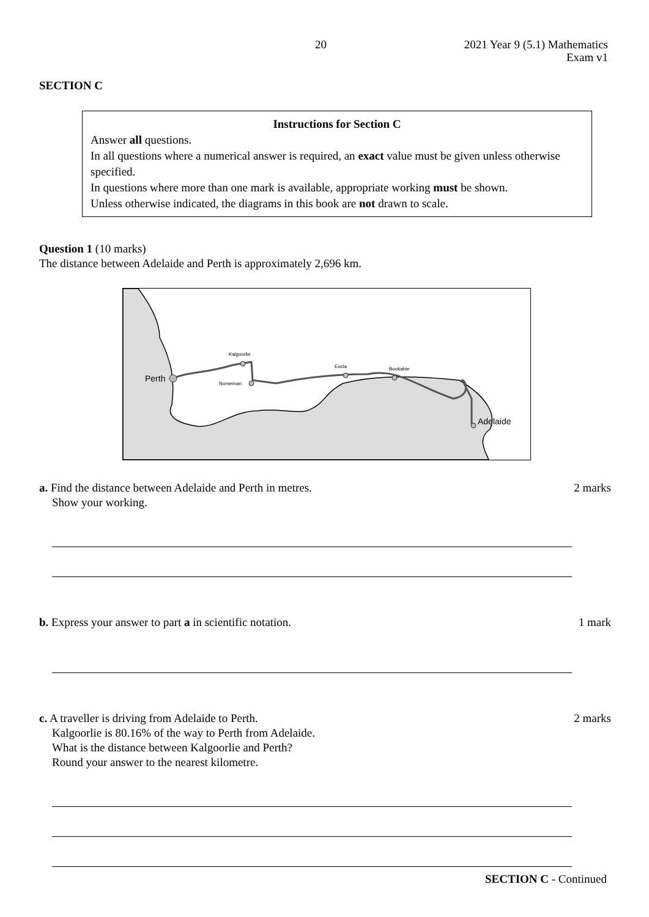20
2021 Year 9 (5.1) Mathematics
Exam v1
SECTION C
Instructions for Section C
Answer all questions.
In all questions where a numerical answer is required, an exact value must be given unless otherwise specified.
In questions where more than one mark is available, appropriate working must be shown.
Unless otherwise indicated, the diagrams in this book are not drawn to scale.
Question 1 (10 marks)
The distance between Adelaide and Perth is approximately 2,696 km.
Perth
Kalgoorlie
Norseman
Eucla
Bookabie
Adelaide
a. Find the distance between Adelaide and Perth in metres.
Show your working.
2 marks
b. Express your answer to part a in scientific notation.
1 mark
c. A traveller is driving from Adelaide to Perth.
Kalgoorlie is 80.16% of the way to Perth from Adelaide.
What is the distance between Kalgoorlie and Perth?
Round your answer to the nearest kilometre.
2 marks
SECTION C - Continued